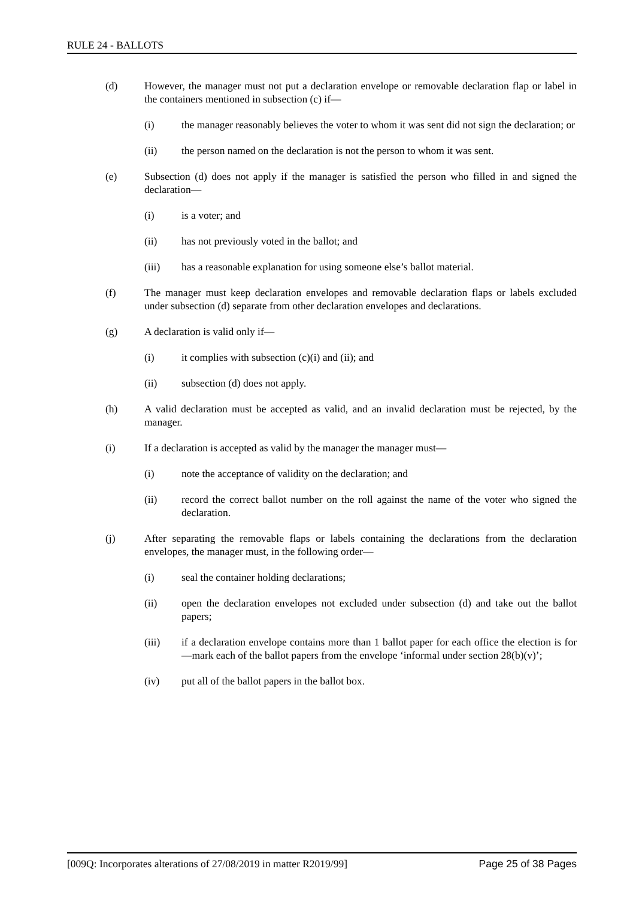RULE 24 - BALLOTS
(d) However, the manager must not put a declaration envelope or removable declaration flap or label in the containers mentioned in subsection (c) if—
(i) the manager reasonably believes the voter to whom it was sent did not sign the declaration; or
(ii) the person named on the declaration is not the person to whom it was sent.
(e) Subsection (d) does not apply if the manager is satisfied the person who filled in and signed the declaration—
(i) is a voter; and
(ii) has not previously voted in the ballot; and
(iii) has a reasonable explanation for using someone else’s ballot material.
(f) The manager must keep declaration envelopes and removable declaration flaps or labels excluded under subsection (d) separate from other declaration envelopes and declarations.
(g) A declaration is valid only if—
(i) it complies with subsection (c)(i) and (ii); and
(ii) subsection (d) does not apply.
(h) A valid declaration must be accepted as valid, and an invalid declaration must be rejected, by the manager.
(i) If a declaration is accepted as valid by the manager the manager must—
(i) note the acceptance of validity on the declaration; and
(ii) record the correct ballot number on the roll against the name of the voter who signed the declaration.
(j) After separating the removable flaps or labels containing the declarations from the declaration envelopes, the manager must, in the following order—
(i) seal the container holding declarations;
(ii) open the declaration envelopes not excluded under subsection (d) and take out the ballot papers;
(iii) if a declaration envelope contains more than 1 ballot paper for each office the election is for—mark each of the ballot papers from the envelope ‘informal under section 28(b)(v)’;
(iv) put all of the ballot papers in the ballot box.
[009Q: Incorporates alterations of 27/08/2019 in matter R2019/99] Page 25 of 38 Pages